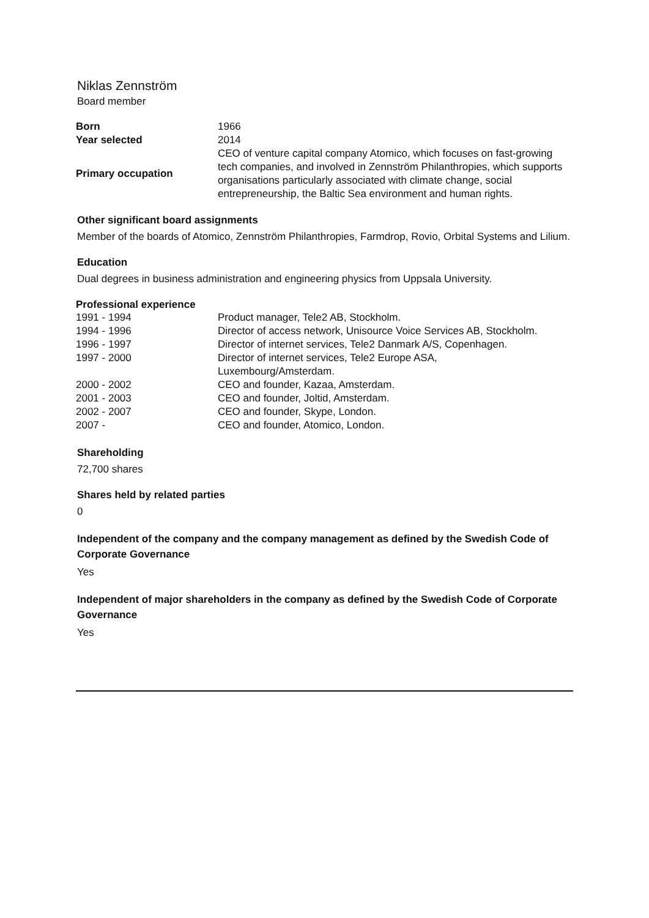Niklas Zennström
Board member
| Born | 1966 |
| Year selected | 2014 |
| Primary occupation | CEO of venture capital company Atomico, which focuses on fast-growing tech companies, and involved in Zennström Philanthropies, which supports organisations particularly associated with climate change, social entrepreneurship, the Baltic Sea environment and human rights. |
Other significant board assignments
Member of the boards of Atomico, Zennström Philanthropies, Farmdrop, Rovio, Orbital Systems and Lilium.
Education
Dual degrees in business administration and engineering physics from Uppsala University.
| Professional experience | |
| --- | --- |
| 1991 - 1994 | Product manager, Tele2 AB, Stockholm. |
| 1994 - 1996 | Director of access network, Unisource Voice Services AB, Stockholm. |
| 1996 - 1997 | Director of internet services, Tele2 Danmark A/S, Copenhagen. |
| 1997 - 2000 | Director of internet services, Tele2 Europe ASA, Luxembourg/Amsterdam. |
| 2000 - 2002 | CEO and founder, Kazaa, Amsterdam. |
| 2001 - 2003 | CEO and founder, Joltid, Amsterdam. |
| 2002 - 2007 | CEO and founder, Skype, London. |
| 2007 - | CEO and founder, Atomico, London. |
Shareholding
72,700 shares
Shares held by related parties
0
Independent of the company and the company management as defined by the Swedish Code of Corporate Governance
Yes
Independent of major shareholders in the company as defined by the Swedish Code of Corporate Governance
Yes